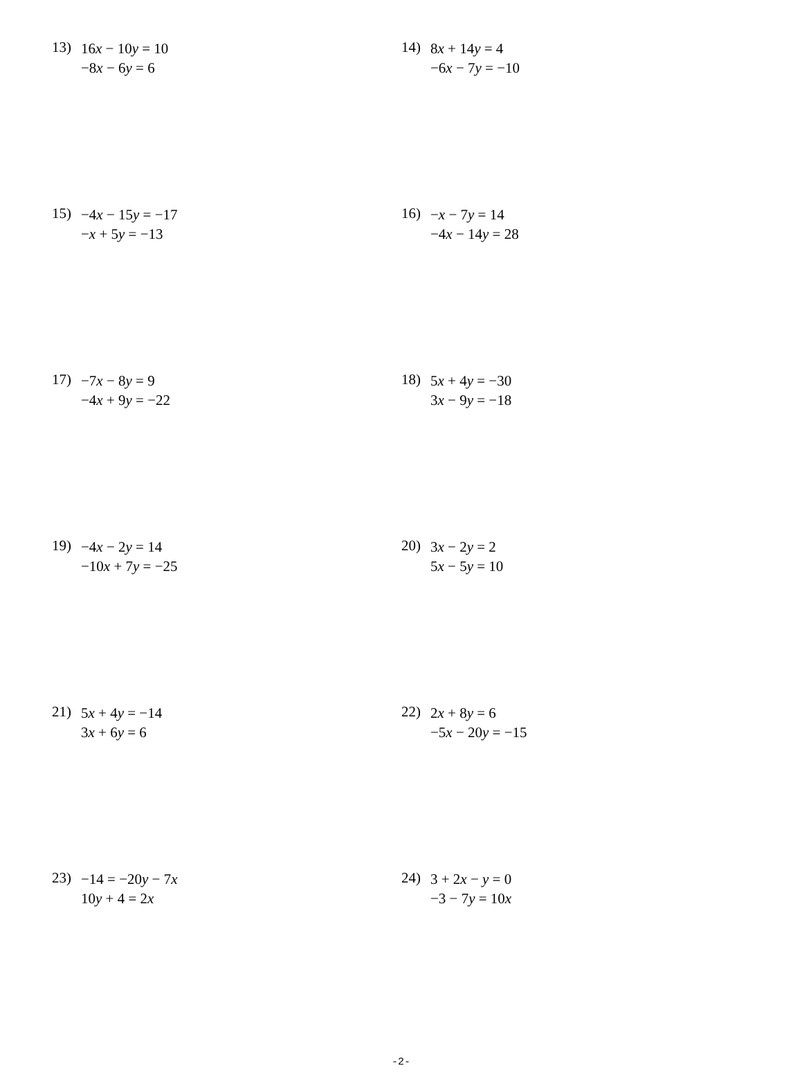13)
16x − 10y = 10
−8x − 6y = 6
14)
8x + 14y = 4
−6x − 7y = −10
15)
−4x − 15y = −17
−x + 5y = −13
16)
−x − 7y = 14
−4x − 14y = 28
17)
−7x − 8y = 9
−4x + 9y = −22
18)
5x + 4y = −30
3x − 9y = −18
19)
−4x − 2y = 14
−10x + 7y = −25
20)
3x − 2y = 2
5x − 5y = 10
21)
5x + 4y = −14
3x + 6y = 6
22)
2x + 8y = 6
−5x − 20y = −15
23)
−14 = −20y − 7x
10y + 4 = 2x
24)
3 + 2x − y = 0
−3 − 7y = 10x
-2-